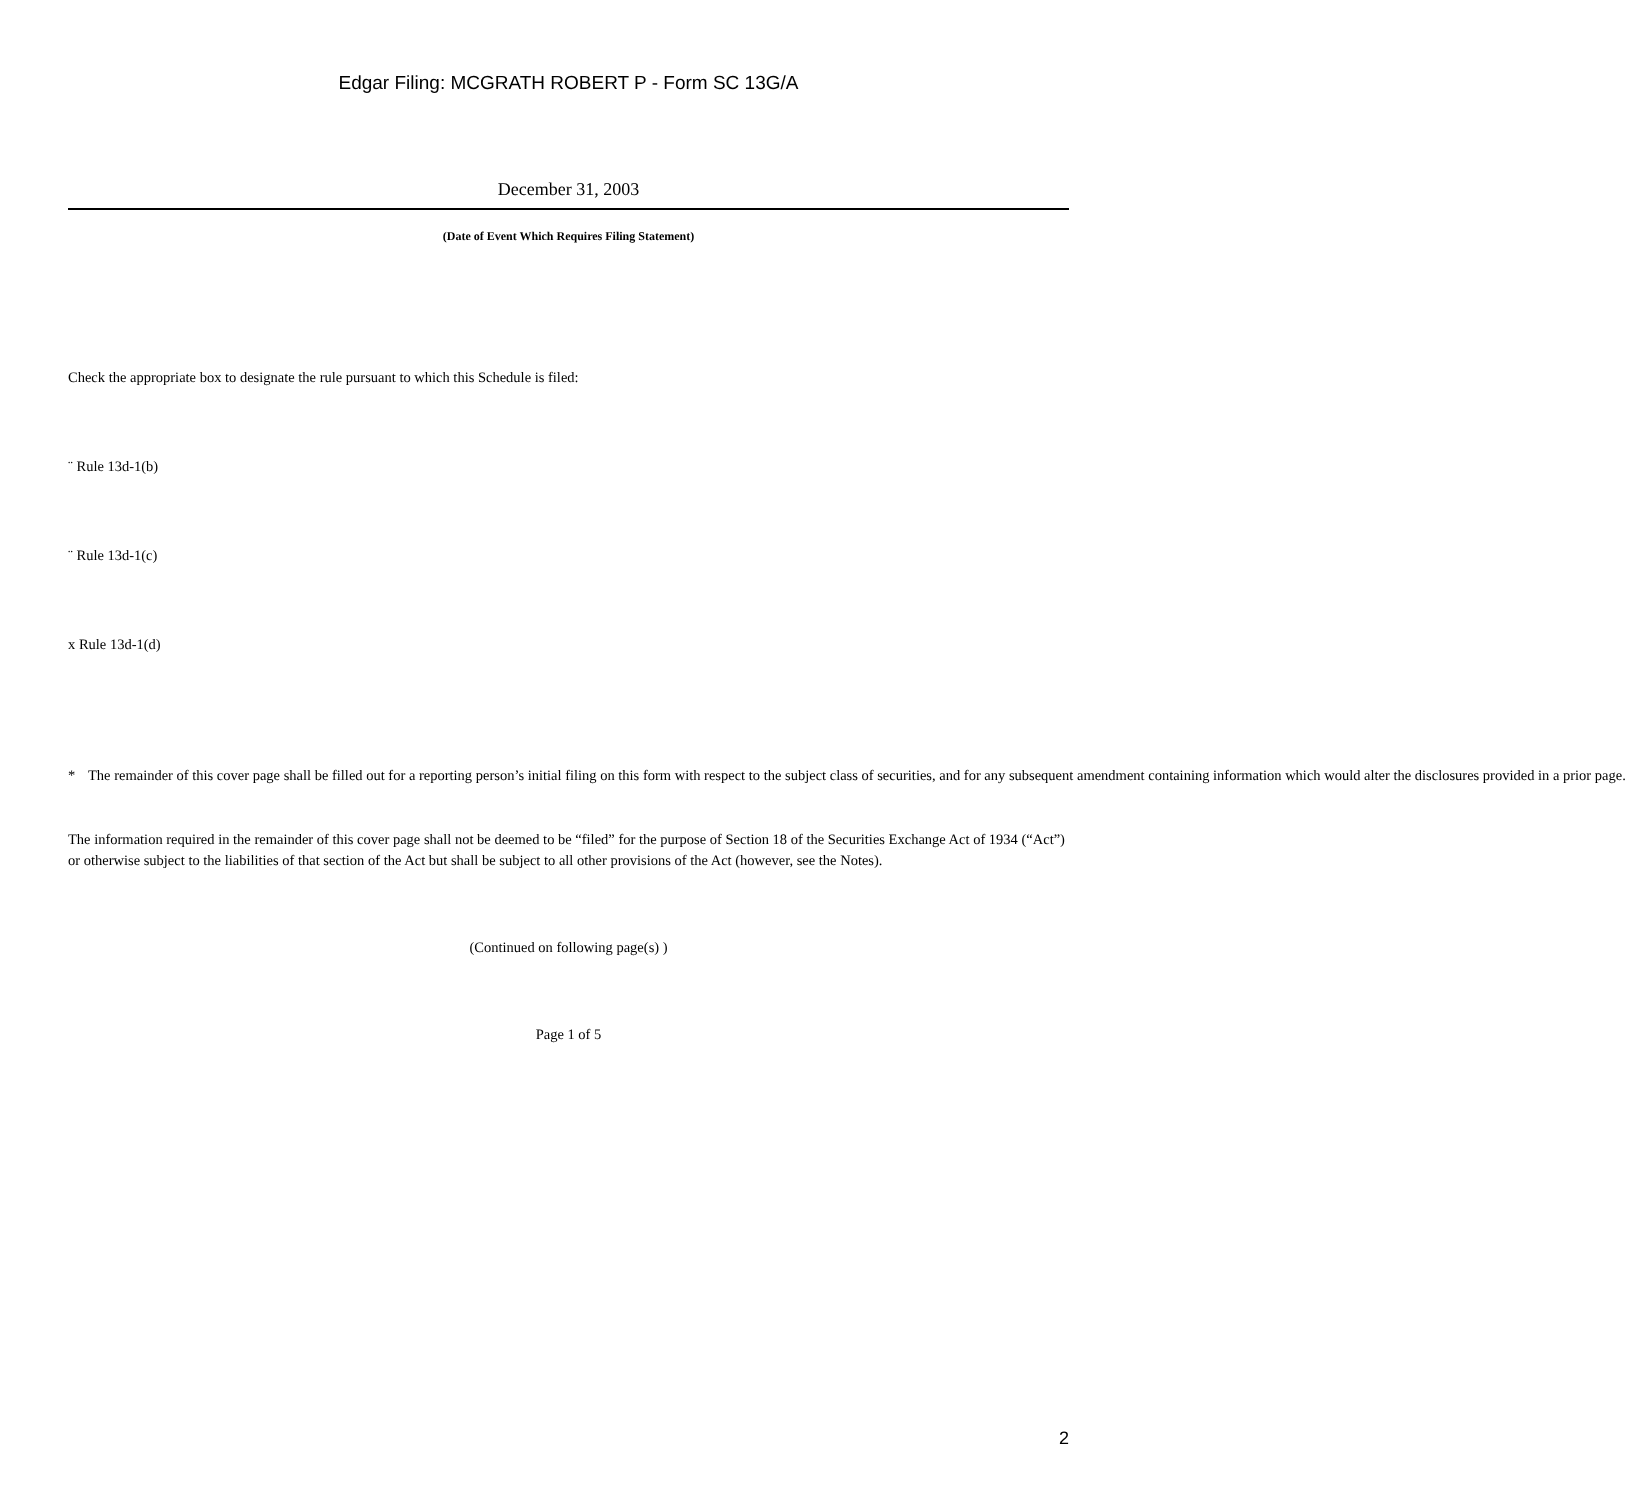Edgar Filing: MCGRATH ROBERT P - Form SC 13G/A
December 31, 2003
(Date of Event Which Requires Filing Statement)
Check the appropriate box to designate the rule pursuant to which this Schedule is filed:
¨ Rule 13d-1(b)
¨ Rule 13d-1(c)
x Rule 13d-1(d)
* The remainder of this cover page shall be filled out for a reporting person’s initial filing on this form with respect to the subject class of securities, and for any subsequent amendment containing information which would alter the disclosures provided in a prior page.
The information required in the remainder of this cover page shall not be deemed to be “filed” for the purpose of Section 18 of the Securities Exchange Act of 1934 (“Act”) or otherwise subject to the liabilities of that section of the Act but shall be subject to all other provisions of the Act (however, see the Notes).
(Continued on following page(s) )
Page 1 of 5
2